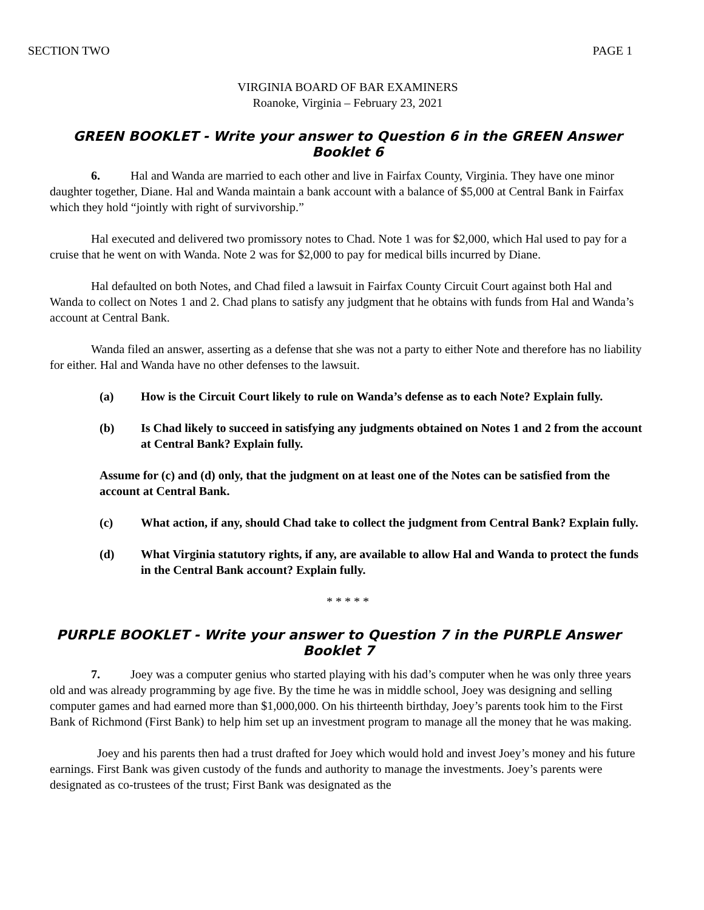SECTION TWO PAGE 1
VIRGINIA BOARD OF BAR EXAMINERS
Roanoke, Virginia – February 23, 2021
GREEN BOOKLET - Write your answer to Question 6 in the GREEN Answer Booklet 6
6. Hal and Wanda are married to each other and live in Fairfax County, Virginia. They have one minor daughter together, Diane. Hal and Wanda maintain a bank account with a balance of $5,000 at Central Bank in Fairfax which they hold “jointly with right of survivorship.”
Hal executed and delivered two promissory notes to Chad. Note 1 was for $2,000, which Hal used to pay for a cruise that he went on with Wanda. Note 2 was for $2,000 to pay for medical bills incurred by Diane.
Hal defaulted on both Notes, and Chad filed a lawsuit in Fairfax County Circuit Court against both Hal and Wanda to collect on Notes 1 and 2. Chad plans to satisfy any judgment that he obtains with funds from Hal and Wanda’s account at Central Bank.
Wanda filed an answer, asserting as a defense that she was not a party to either Note and therefore has no liability for either. Hal and Wanda have no other defenses to the lawsuit.
(a) How is the Circuit Court likely to rule on Wanda’s defense as to each Note? Explain fully.
(b) Is Chad likely to succeed in satisfying any judgments obtained on Notes 1 and 2 from the account at Central Bank? Explain fully.
Assume for (c) and (d) only, that the judgment on at least one of the Notes can be satisfied from the account at Central Bank.
(c) What action, if any, should Chad take to collect the judgment from Central Bank? Explain fully.
(d) What Virginia statutory rights, if any, are available to allow Hal and Wanda to protect the funds in the Central Bank account? Explain fully.
* * * * *
PURPLE BOOKLET - Write your answer to Question 7 in the PURPLE Answer Booklet 7
7. Joey was a computer genius who started playing with his dad’s computer when he was only three years old and was already programming by age five. By the time he was in middle school, Joey was designing and selling computer games and had earned more than $1,000,000. On his thirteenth birthday, Joey’s parents took him to the First Bank of Richmond (First Bank) to help him set up an investment program to manage all the money that he was making.
Joey and his parents then had a trust drafted for Joey which would hold and invest Joey’s money and his future earnings. First Bank was given custody of the funds and authority to manage the investments. Joey’s parents were designated as co-trustees of the trust; First Bank was designated as the